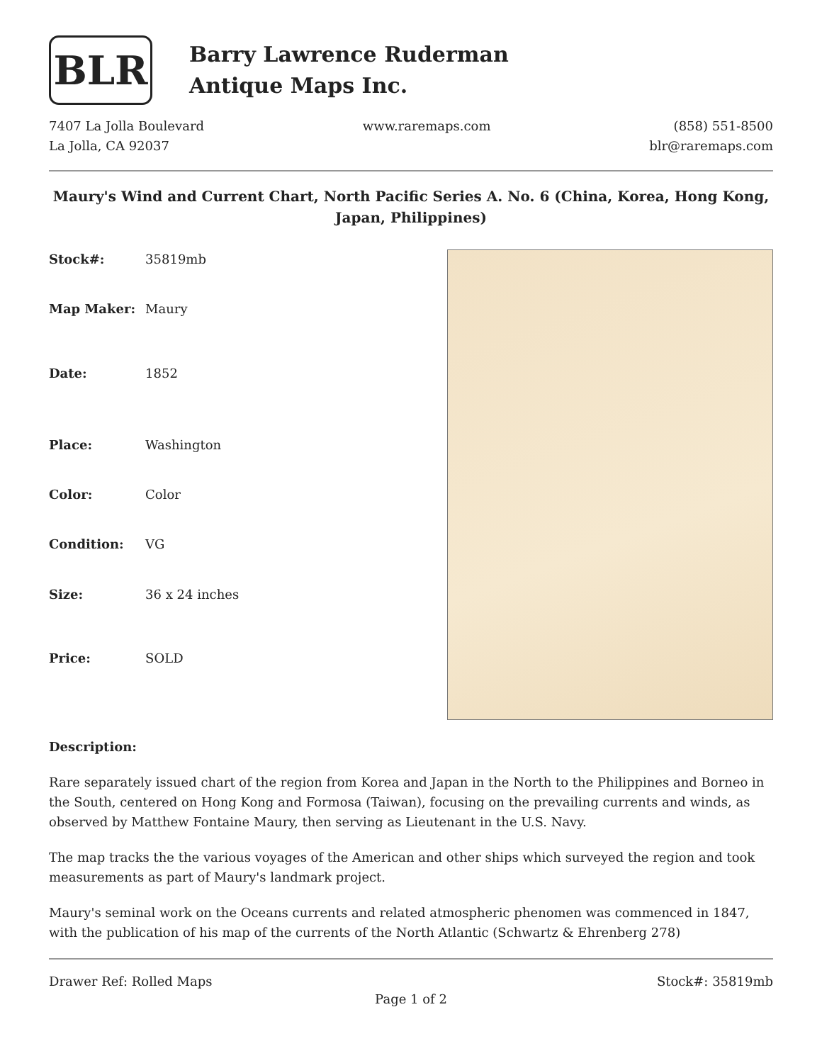BLR
Barry Lawrence Ruderman
Antique Maps Inc.
7407 La Jolla Boulevard
La Jolla, CA 92037
www.raremaps.com (858) 551-8500
blr@raremaps.com
Maury's Wind and Current Chart, North Pacific Series A. No. 6 (China, Korea, Hong Kong, Japan, Philippines)
| Stock#: | 35819mb |
| Map Maker: | Maury |
| Date: | 1852 |
| Place: | Washington |
| Color: | Color |
| Condition: | VG |
| Size: | 36 x 24 inches |
| Price: | SOLD |
Description:
Rare separately issued chart of the region from Korea and Japan in the North to the Philippines and Borneo in the South, centered on Hong Kong and Formosa (Taiwan), focusing on the prevailing currents and winds, as observed by Matthew Fontaine Maury, then serving as Lieutenant in the U.S. Navy.
The map tracks the the various voyages of the American and other ships which surveyed the region and took measurements as part of Maury's landmark project.
Maury's seminal work on the Oceans currents and related atmospheric phenomen was commenced in 1847, with the publication of his map of the currents of the North Atlantic (Schwartz & Ehrenberg 278)
Drawer Ref: Rolled Maps Stock#: 35819mb
Page 1 of 2